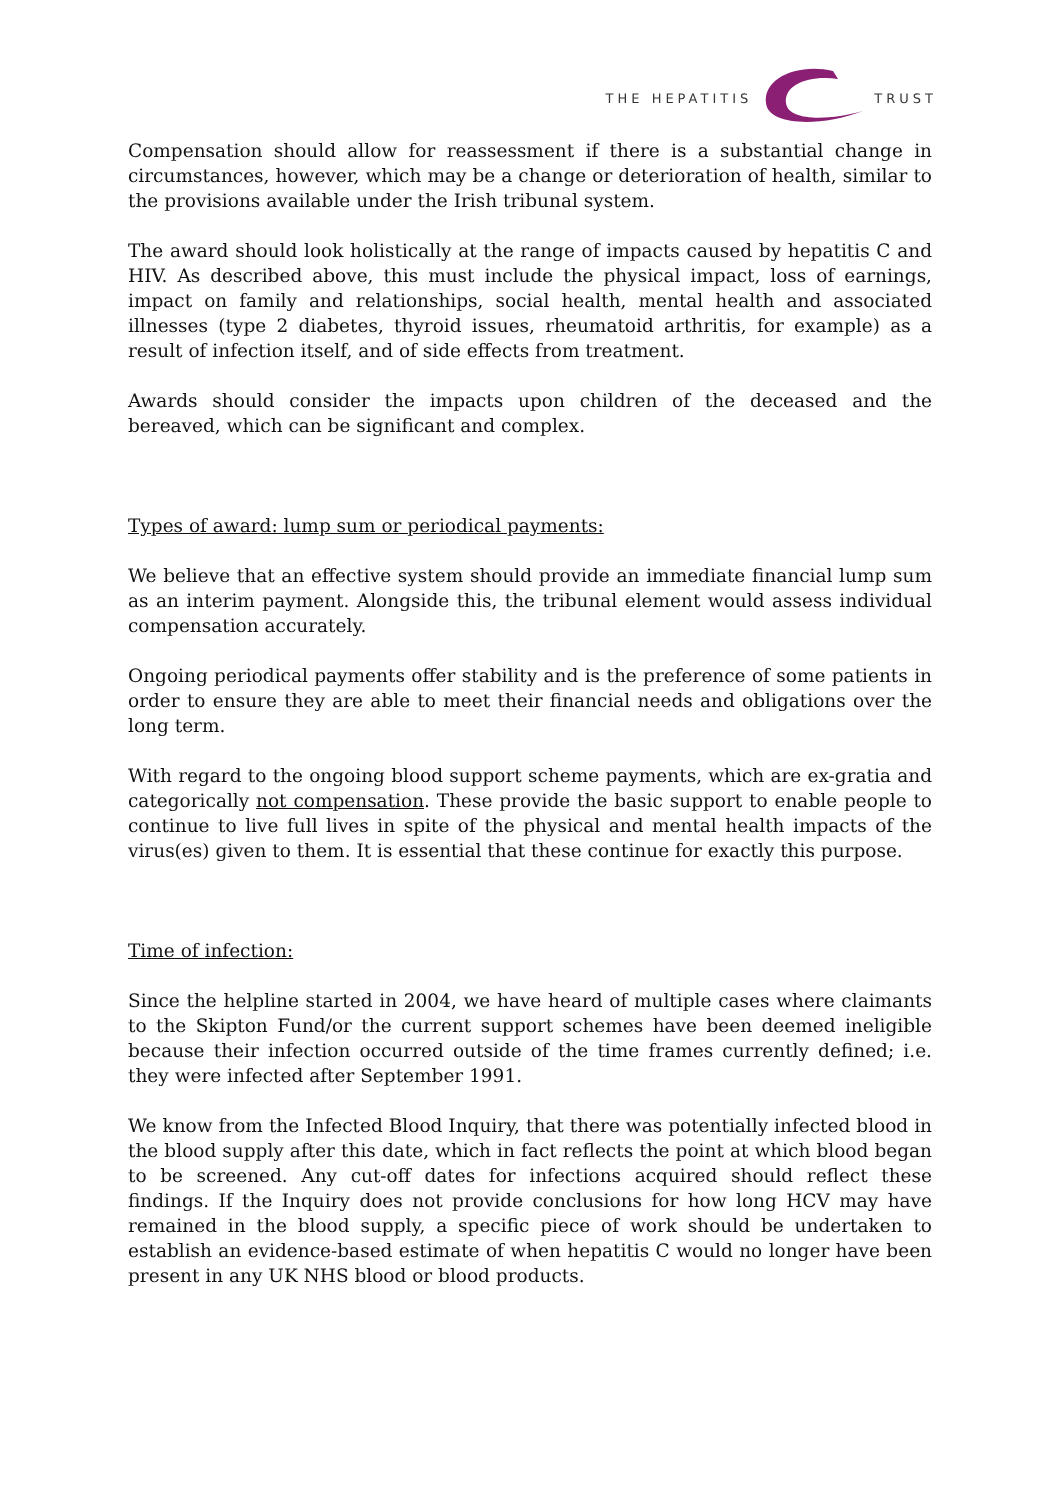THE HEPATITIS TRUST
Compensation should allow for reassessment if there is a substantial change in circumstances, however, which may be a change or deterioration of health, similar to the provisions available under the Irish tribunal system.
The award should look holistically at the range of impacts caused by hepatitis C and HIV. As described above, this must include the physical impact, loss of earnings, impact on family and relationships, social health, mental health and associated illnesses (type 2 diabetes, thyroid issues, rheumatoid arthritis, for example) as a result of infection itself, and of side effects from treatment.
Awards should consider the impacts upon children of the deceased and the bereaved, which can be significant and complex.
Types of award: lump sum or periodical payments:
We believe that an effective system should provide an immediate financial lump sum as an interim payment. Alongside this, the tribunal element would assess individual compensation accurately.
Ongoing periodical payments offer stability and is the preference of some patients in order to ensure they are able to meet their financial needs and obligations over the long term.
With regard to the ongoing blood support scheme payments, which are ex-gratia and categorically not compensation. These provide the basic support to enable people to continue to live full lives in spite of the physical and mental health impacts of the virus(es) given to them. It is essential that these continue for exactly this purpose.
Time of infection:
Since the helpline started in 2004, we have heard of multiple cases where claimants to the Skipton Fund/or the current support schemes have been deemed ineligible because their infection occurred outside of the time frames currently defined; i.e. they were infected after September 1991.
We know from the Infected Blood Inquiry, that there was potentially infected blood in the blood supply after this date, which in fact reflects the point at which blood began to be screened. Any cut-off dates for infections acquired should reflect these findings. If the Inquiry does not provide conclusions for how long HCV may have remained in the blood supply, a specific piece of work should be undertaken to establish an evidence-based estimate of when hepatitis C would no longer have been present in any UK NHS blood or blood products.